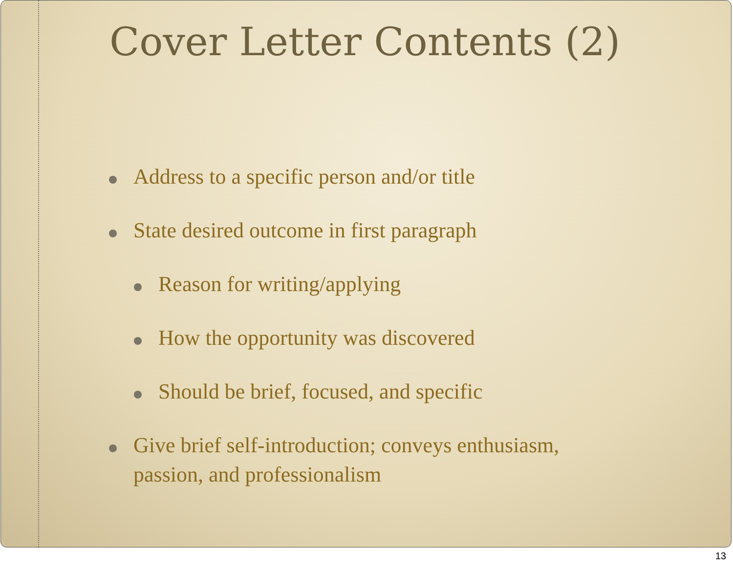Cover Letter Contents (2)
Address to a specific person and/or title
State desired outcome in first paragraph
Reason for writing/applying
How the opportunity was discovered
Should be brief, focused, and specific
Give brief self-introduction; conveys enthusiasm,
passion, and professionalism
13